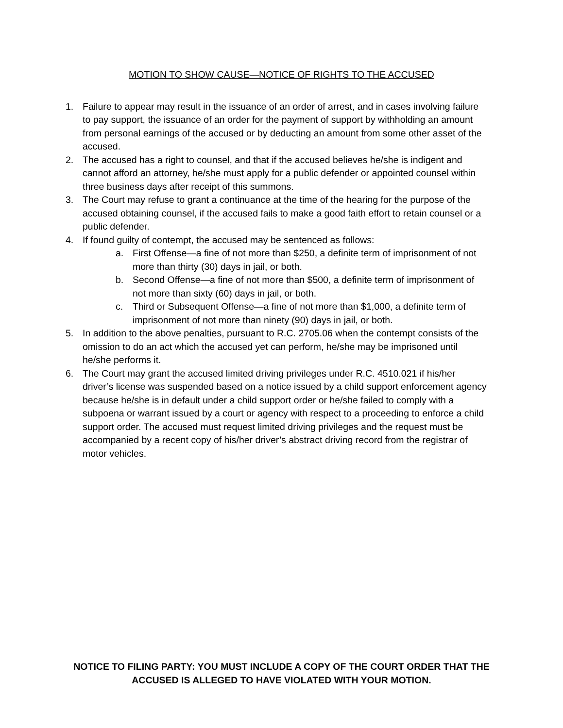MOTION TO SHOW CAUSE—NOTICE OF RIGHTS TO THE ACCUSED
1. Failure to appear may result in the issuance of an order of arrest, and in cases involving failure to pay support, the issuance of an order for the payment of support by withholding an amount from personal earnings of the accused or by deducting an amount from some other asset of the accused.
2. The accused has a right to counsel, and that if the accused believes he/she is indigent and cannot afford an attorney, he/she must apply for a public defender or appointed counsel within three business days after receipt of this summons.
3. The Court may refuse to grant a continuance at the time of the hearing for the purpose of the accused obtaining counsel, if the accused fails to make a good faith effort to retain counsel or a public defender.
4. If found guilty of contempt, the accused may be sentenced as follows:
a. First Offense—a fine of not more than $250, a definite term of imprisonment of not more than thirty (30) days in jail, or both.
b. Second Offense—a fine of not more than $500, a definite term of imprisonment of not more than sixty (60) days in jail, or both.
c. Third or Subsequent Offense—a fine of not more than $1,000, a definite term of imprisonment of not more than ninety (90) days in jail, or both.
5. In addition to the above penalties, pursuant to R.C. 2705.06 when the contempt consists of the omission to do an act which the accused yet can perform, he/she may be imprisoned until he/she performs it.
6. The Court may grant the accused limited driving privileges under R.C. 4510.021 if his/her driver’s license was suspended based on a notice issued by a child support enforcement agency because he/she is in default under a child support order or he/she failed to comply with a subpoena or warrant issued by a court or agency with respect to a proceeding to enforce a child support order. The accused must request limited driving privileges and the request must be accompanied by a recent copy of his/her driver’s abstract driving record from the registrar of motor vehicles.
NOTICE TO FILING PARTY: YOU MUST INCLUDE A COPY OF THE COURT ORDER THAT THE
ACCUSED IS ALLEGED TO HAVE VIOLATED WITH YOUR MOTION.